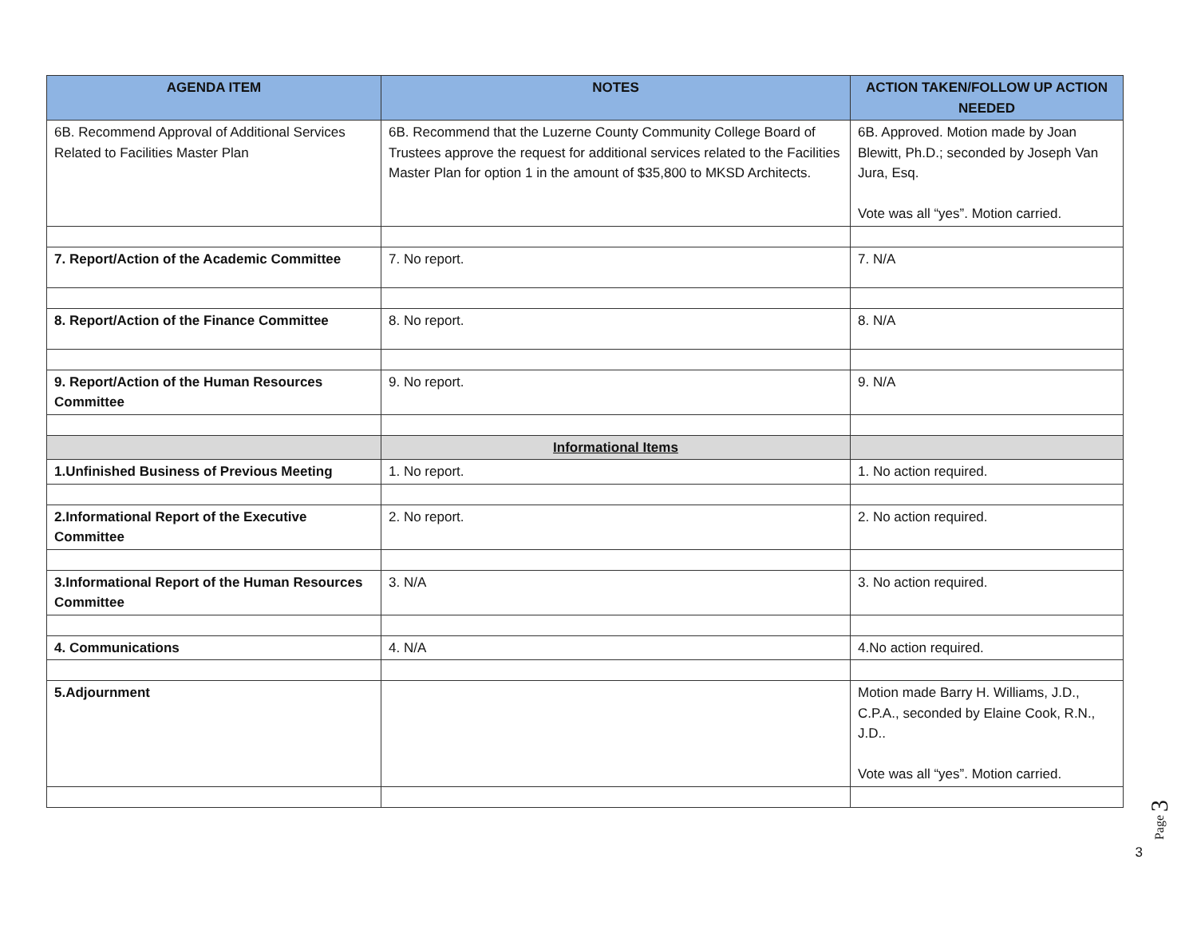| AGENDA ITEM | NOTES | ACTION TAKEN/FOLLOW UP ACTION NEEDED |
| --- | --- | --- |
| 6B. Recommend Approval of Additional Services Related to Facilities Master Plan | 6B. Recommend that the Luzerne County Community College Board of Trustees approve the request for additional services related to the Facilities Master Plan for option 1 in the amount of $35,800 to MKSD Architects. | 6B. Approved. Motion made by Joan Blewitt, Ph.D.; seconded by Joseph Van Jura, Esq. Vote was all “yes”. Motion carried. |
| 7. Report/Action of the Academic Committee | 7. No report. | 7. N/A |
| 8. Report/Action of the Finance Committee | 8. No report. | 8. N/A |
| 9. Report/Action of the Human Resources Committee | 9. No report. | 9. N/A |
| | Informational Items | |
| 1.Unfinished Business of Previous Meeting | 1. No report. | 1. No action required. |
| 2.Informational Report of the Executive Committee | 2. No report. | 2. No action required. |
| 3.Informational Report of the Human Resources Committee | 3. N/A | 3. No action required. |
| 4. Communications | 4. N/A | 4.No action required. |
| 5.Adjournment | | Motion made Barry H. Williams, J.D., C.P.A., seconded by Elaine Cook, R.N., J.D.. Vote was all “yes”. Motion carried. |
Page 3
3